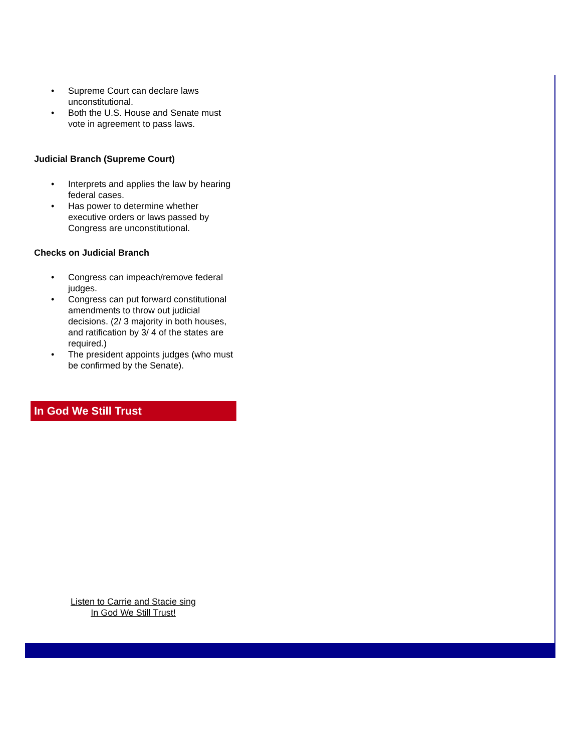Supreme Court can declare laws unconstitutional.
Both the U.S. House and Senate must vote in agreement to pass laws.
Judicial Branch (Supreme Court)
Interprets and applies the law by hearing federal cases.
Has power to determine whether executive orders or laws passed by Congress are unconstitutional.
Checks on Judicial Branch
Congress can impeach/remove federal judges.
Congress can put forward constitutional amendments to throw out judicial decisions. (2/ 3 majority in both houses, and ratification by 3/ 4 of the states are required.)
The president appoints judges (who must be confirmed by the Senate).
In God We Still Trust
Listen to Carrie and Stacie sing
In God We Still Trust!